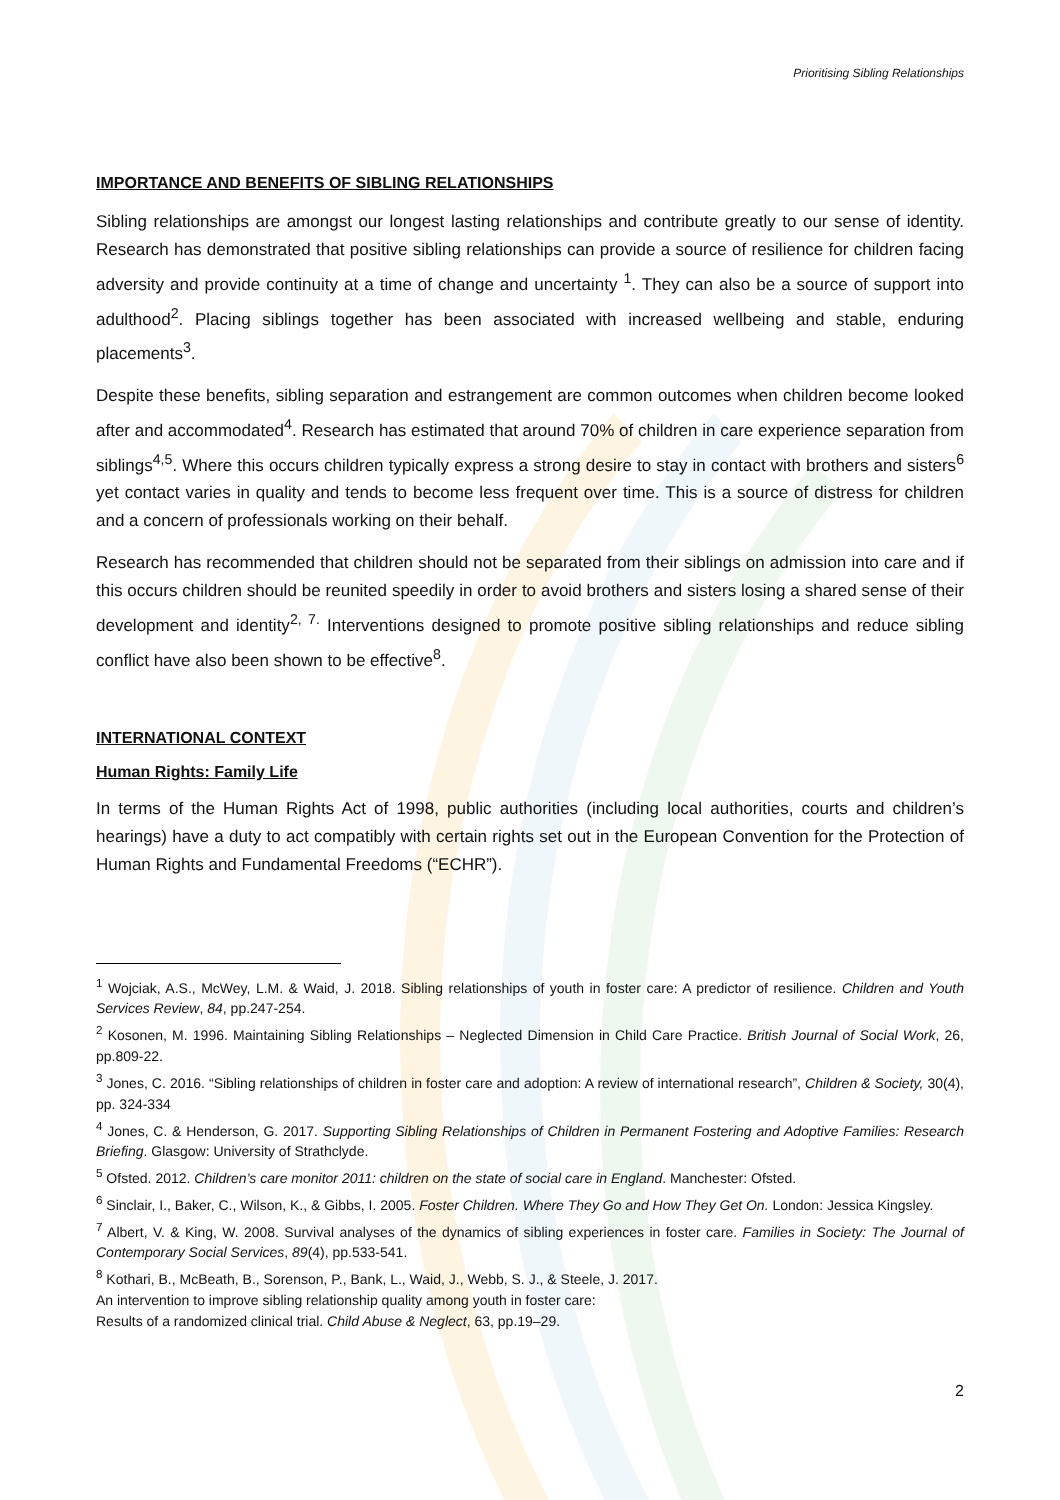Prioritising Sibling Relationships
IMPORTANCE AND BENEFITS OF SIBLING RELATIONSHIPS
Sibling relationships are amongst our longest lasting relationships and contribute greatly to our sense of identity. Research has demonstrated that positive sibling relationships can provide a source of resilience for children facing adversity and provide continuity at a time of change and uncertainty <sup>1</sup>. They can also be a source of support into adulthood<sup>2</sup>. Placing siblings together has been associated with increased wellbeing and stable, enduring placements<sup>3</sup>.
Despite these benefits, sibling separation and estrangement are common outcomes when children become looked after and accommodated<sup>4</sup>. Research has estimated that around 70% of children in care experience separation from siblings<sup>4,5</sup>. Where this occurs children typically express a strong desire to stay in contact with brothers and sisters<sup>6</sup> yet contact varies in quality and tends to become less frequent over time. This is a source of distress for children and a concern of professionals working on their behalf.
Research has recommended that children should not be separated from their siblings on admission into care and if this occurs children should be reunited speedily in order to avoid brothers and sisters losing a shared sense of their development and identity<sup>2, 7.</sup> Interventions designed to promote positive sibling relationships and reduce sibling conflict have also been shown to be effective<sup>8</sup>.
INTERNATIONAL CONTEXT
Human Rights: Family Life
In terms of the Human Rights Act of 1998, public authorities (including local authorities, courts and children’s hearings) have a duty to act compatibly with certain rights set out in the European Convention for the Protection of Human Rights and Fundamental Freedoms (“ECHR”).
<sup>1</sup> Wojciak, A.S., McWey, L.M. & Waid, J. 2018. Sibling relationships of youth in foster care: A predictor of resilience. Children and Youth Services Review, 84, pp.247-254.
<sup>2</sup> Kosonen, M. 1996. Maintaining Sibling Relationships – Neglected Dimension in Child Care Practice. British Journal of Social Work, 26, pp.809-22.
<sup>3</sup> Jones, C. 2016. “Sibling relationships of children in foster care and adoption: A review of international research”, Children & Society, 30(4), pp. 324-334
<sup>4</sup> Jones, C. & Henderson, G. 2017. Supporting Sibling Relationships of Children in Permanent Fostering and Adoptive Families: Research Briefing. Glasgow: University of Strathclyde.
<sup>5</sup> Ofsted. 2012. Children’s care monitor 2011: children on the state of social care in England. Manchester: Ofsted.
<sup>6</sup> Sinclair, I., Baker, C., Wilson, K., & Gibbs, I. 2005. Foster Children. Where They Go and How They Get On. London: Jessica Kingsley.
<sup>7</sup> Albert, V. & King, W. 2008. Survival analyses of the dynamics of sibling experiences in foster care. Families in Society: The Journal of Contemporary Social Services, 89(4), pp.533-541.
<sup>8</sup> Kothari, B., McBeath, B., Sorenson, P., Bank, L., Waid, J., Webb, S. J., & Steele, J. 2017.
An intervention to improve sibling relationship quality among youth in foster care:
Results of a randomized clinical trial. Child Abuse & Neglect, 63, pp.19–29.
2